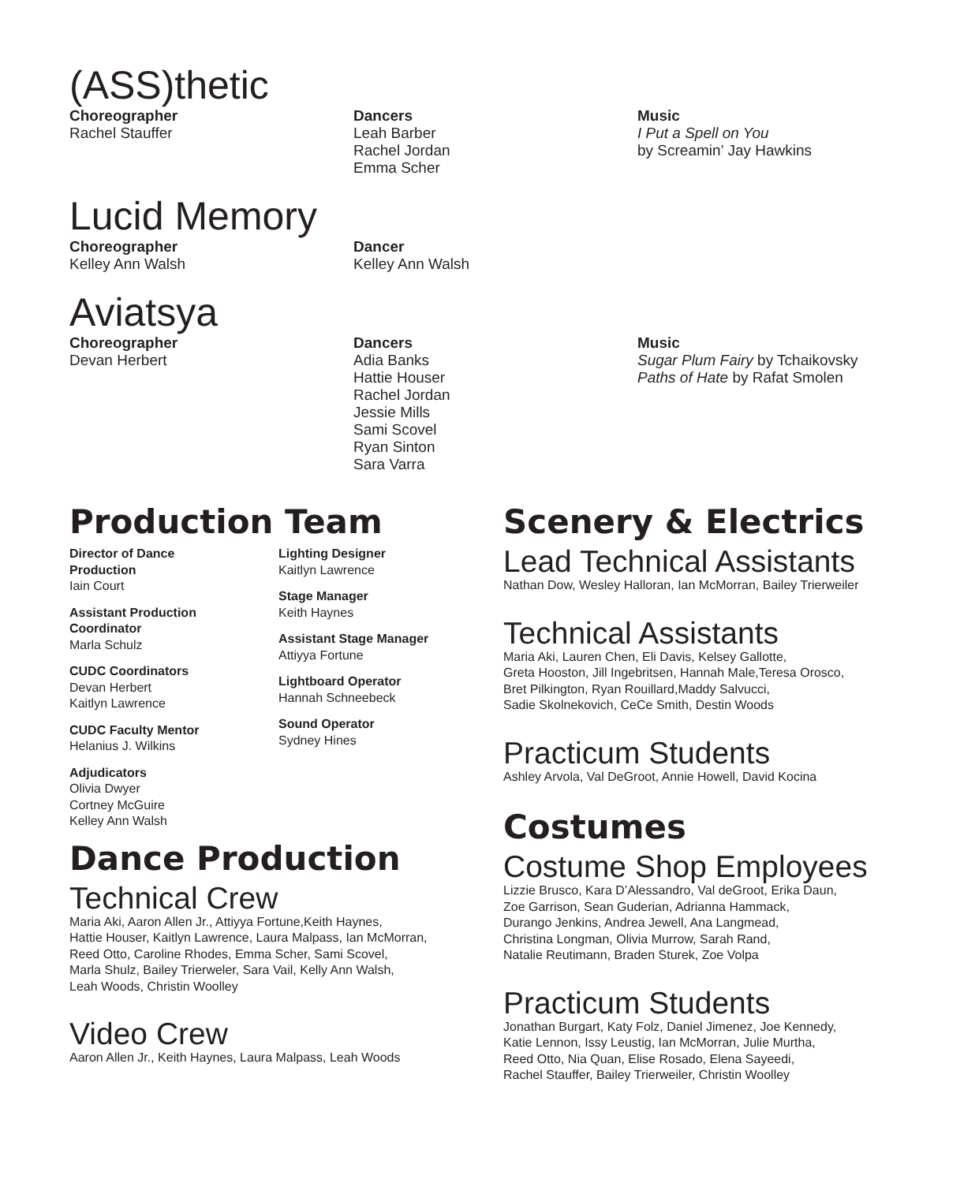(ASS)thetic
Choreographer
Rachel Stauffer
Dancers
Leah Barber
Rachel Jordan
Emma Scher
Music
I Put a Spell on You
by Screamin’ Jay Hawkins
Lucid Memory
Choreographer
Kelley Ann Walsh
Dancer
Kelley Ann Walsh
Aviatsya
Choreographer
Devan Herbert
Dancers
Adia Banks
Hattie Houser
Rachel Jordan
Jessie Mills
Sami Scovel
Ryan Sinton
Sara Varra
Music
Sugar Plum Fairy by Tchaikovsky
Paths of Hate by Rafat Smolen
Production Team
Director of Dance
Production
Iain Court
Assistant Production
Coordinator
Marla Schulz
CUDC Coordinators
Devan Herbert
Kaitlyn Lawrence
CUDC Faculty Mentor
Helanius J. Wilkins
Adjudicators
Olivia Dwyer
Cortney McGuire
Kelley Ann Walsh
Lighting Designer
Kaitlyn Lawrence
Stage Manager
Keith Haynes
Assistant Stage Manager
Attiyya Fortune
Lightboard Operator
Hannah Schneebeck
Sound Operator
Sydney Hines
Dance Production
Technical Crew
Maria Aki, Aaron Allen Jr., Attiyya Fortune,Keith Haynes,
Hattie Houser, Kaitlyn Lawrence, Laura Malpass, Ian McMorran,
Reed Otto, Caroline Rhodes, Emma Scher, Sami Scovel,
Marla Shulz, Bailey Trierweler, Sara Vail, Kelly Ann Walsh,
Leah Woods, Christin Woolley
Video Crew
Aaron Allen Jr., Keith Haynes, Laura Malpass, Leah Woods
Scenery & Electrics
Lead Technical Assistants
Nathan Dow, Wesley Halloran, Ian McMorran, Bailey Trierweiler
Technical Assistants
Maria Aki, Lauren Chen, Eli Davis, Kelsey Gallotte,
Greta Hooston, Jill Ingebritsen, Hannah Male,Teresa Orosco,
Bret Pilkington, Ryan Rouillard,Maddy Salvucci,
Sadie Skolnekovich, CeCe Smith, Destin Woods
Practicum Students
Ashley Arvola, Val DeGroot, Annie Howell, David Kocina
Costumes
Costume Shop Employees
Lizzie Brusco, Kara D’Alessandro, Val deGroot, Erika Daun,
Zoe Garrison, Sean Guderian, Adrianna Hammack,
Durango Jenkins, Andrea Jewell, Ana Langmead,
Christina Longman, Olivia Murrow, Sarah Rand,
Natalie Reutimann, Braden Sturek, Zoe Volpa
Practicum Students
Jonathan Burgart, Katy Folz, Daniel Jimenez, Joe Kennedy,
Katie Lennon, Issy Leustig, Ian McMorran, Julie Murtha,
Reed Otto, Nia Quan, Elise Rosado, Elena Sayeedi,
Rachel Stauffer, Bailey Trierweiler, Christin Woolley